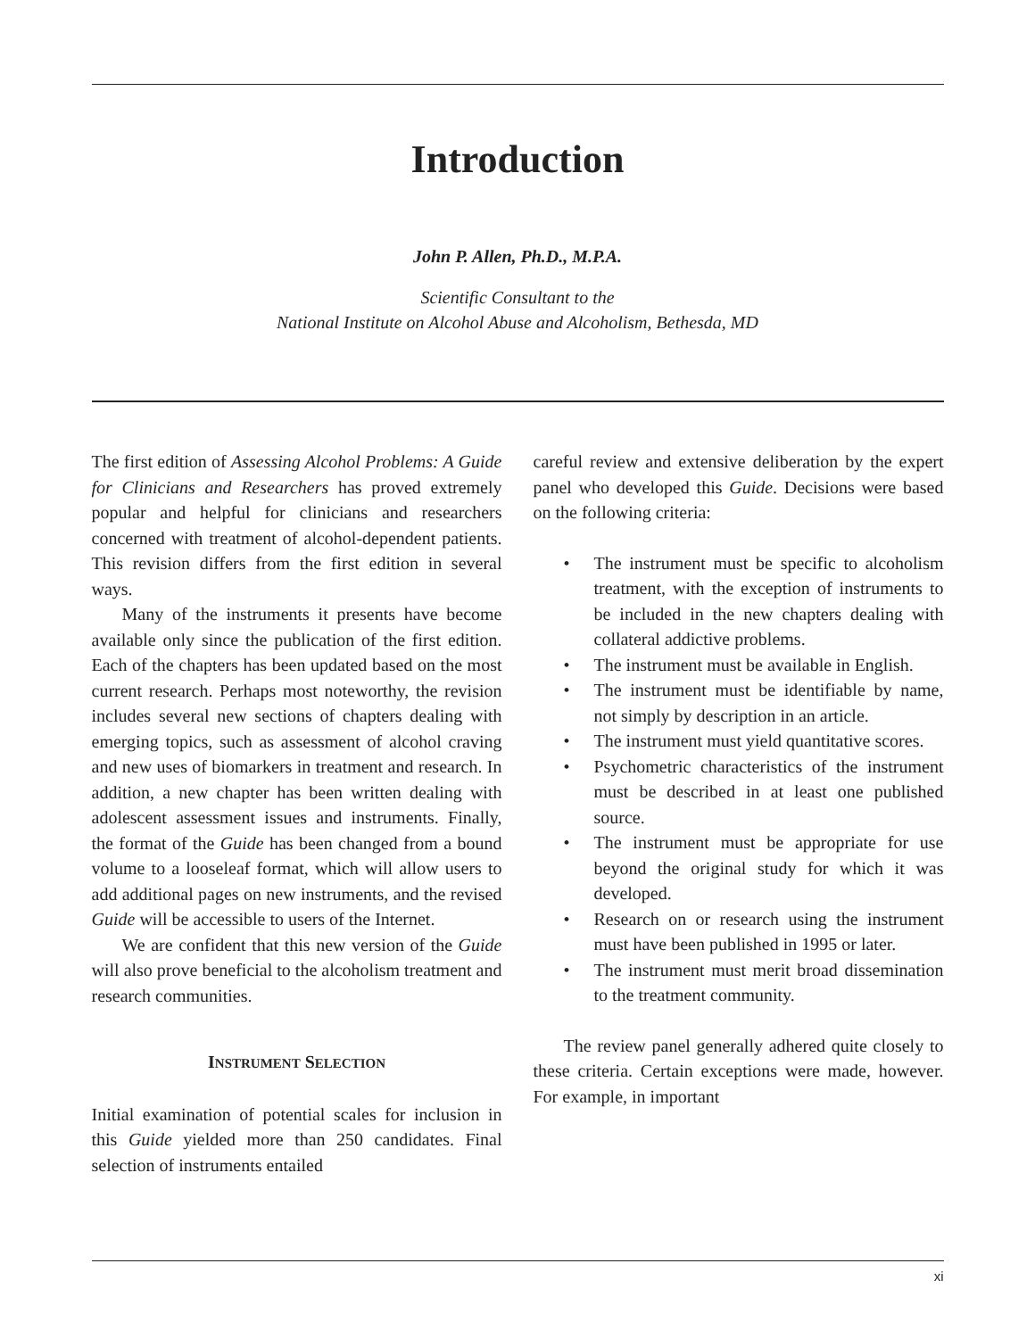Introduction
John P. Allen, Ph.D., M.P.A.
Scientific Consultant to the
National Institute on Alcohol Abuse and Alcoholism, Bethesda, MD
The first edition of Assessing Alcohol Problems: A Guide for Clinicians and Researchers has proved extremely popular and helpful for clinicians and researchers concerned with treatment of alcohol-dependent patients. This revision differs from the first edition in several ways.
Many of the instruments it presents have become available only since the publication of the first edition. Each of the chapters has been updated based on the most current research. Perhaps most noteworthy, the revision includes several new sections of chapters dealing with emerging topics, such as assessment of alcohol craving and new uses of biomarkers in treatment and research. In addition, a new chapter has been written dealing with adolescent assessment issues and instruments. Finally, the format of the Guide has been changed from a bound volume to a looseleaf format, which will allow users to add additional pages on new instruments, and the revised Guide will be accessible to users of the Internet.
We are confident that this new version of the Guide will also prove beneficial to the alcoholism treatment and research communities.
INSTRUMENT SELECTION
Initial examination of potential scales for inclusion in this Guide yielded more than 250 candidates. Final selection of instruments entailed
careful review and extensive deliberation by the expert panel who developed this Guide. Decisions were based on the following criteria:
• The instrument must be specific to alcoholism treatment, with the exception of instruments to be included in the new chapters dealing with collateral addictive problems.
• The instrument must be available in English.
• The instrument must be identifiable by name, not simply by description in an article.
• The instrument must yield quantitative scores.
• Psychometric characteristics of the instrument must be described in at least one published source.
• The instrument must be appropriate for use beyond the original study for which it was developed.
• Research on or research using the instrument must have been published in 1995 or later.
• The instrument must merit broad dissemination to the treatment community.
The review panel generally adhered quite closely to these criteria. Certain exceptions were made, however. For example, in important
xi